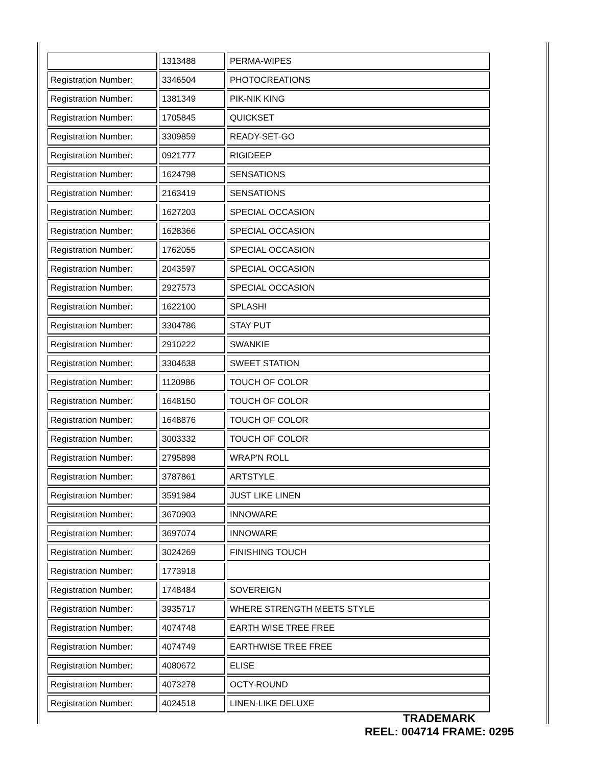| | 1313488 | PERMA-WIPES |
| Registration Number: | 3346504 | PHOTOCREATIONS |
| Registration Number: | 1381349 | PIK-NIK KING |
| Registration Number: | 1705845 | QUICKSET |
| Registration Number: | 3309859 | READY-SET-GO |
| Registration Number: | 0921777 | RIGIDEEP |
| Registration Number: | 1624798 | SENSATIONS |
| Registration Number: | 2163419 | SENSATIONS |
| Registration Number: | 1627203 | SPECIAL OCCASION |
| Registration Number: | 1628366 | SPECIAL OCCASION |
| Registration Number: | 1762055 | SPECIAL OCCASION |
| Registration Number: | 2043597 | SPECIAL OCCASION |
| Registration Number: | 2927573 | SPECIAL OCCASION |
| Registration Number: | 1622100 | SPLASH! |
| Registration Number: | 3304786 | STAY PUT |
| Registration Number: | 2910222 | SWANKIE |
| Registration Number: | 3304638 | SWEET STATION |
| Registration Number: | 1120986 | TOUCH OF COLOR |
| Registration Number: | 1648150 | TOUCH OF COLOR |
| Registration Number: | 1648876 | TOUCH OF COLOR |
| Registration Number: | 3003332 | TOUCH OF COLOR |
| Registration Number: | 2795898 | WRAP'N ROLL |
| Registration Number: | 3787861 | ARTSTYLE |
| Registration Number: | 3591984 | JUST LIKE LINEN |
| Registration Number: | 3670903 | INNOWARE |
| Registration Number: | 3697074 | INNOWARE |
| Registration Number: | 3024269 | FINISHING TOUCH |
| Registration Number: | 1773918 | |
| Registration Number: | 1748484 | SOVEREIGN |
| Registration Number: | 3935717 | WHERE STRENGTH MEETS STYLE |
| Registration Number: | 4074748 | EARTH WISE TREE FREE |
| Registration Number: | 4074749 | EARTHWISE TREE FREE |
| Registration Number: | 4080672 | ELISE |
| Registration Number: | 4073278 | OCTY-ROUND |
| Registration Number: | 4024518 | LINEN-LIKE DELUXE |
TRADEMARK
REEL: 004714 FRAME: 0295